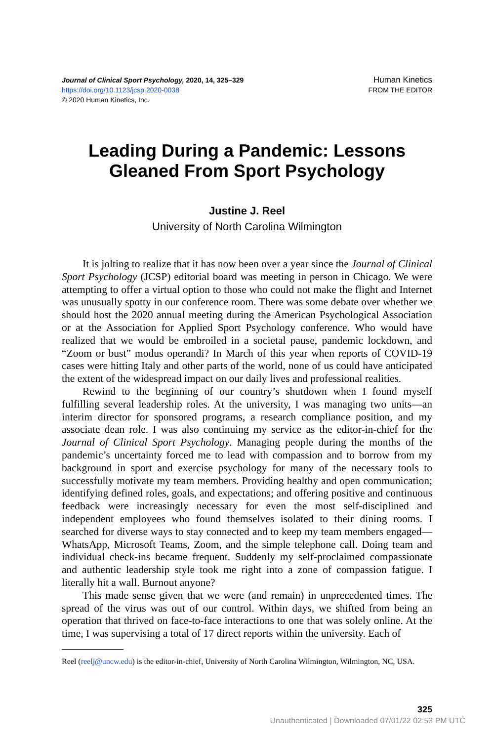Journal of Clinical Sport Psychology, 2020, 14, 325–329
https://doi.org/10.1123/jcsp.2020-0038
© 2020 Human Kinetics, Inc.
Human Kinetics
FROM THE EDITOR
Leading During a Pandemic: Lessons
Gleaned From Sport Psychology
Justine J. Reel
University of North Carolina Wilmington
It is jolting to realize that it has now been over a year since the Journal of Clinical Sport Psychology (JCSP) editorial board was meeting in person in Chicago. We were attempting to offer a virtual option to those who could not make the flight and Internet was unusually spotty in our conference room. There was some debate over whether we should host the 2020 annual meeting during the American Psychological Association or at the Association for Applied Sport Psychology conference. Who would have realized that we would be embroiled in a societal pause, pandemic lockdown, and “Zoom or bust” modus operandi? In March of this year when reports of COVID-19 cases were hitting Italy and other parts of the world, none of us could have anticipated the extent of the widespread impact on our daily lives and professional realities.
Rewind to the beginning of our country’s shutdown when I found myself fulfilling several leadership roles. At the university, I was managing two units—an interim director for sponsored programs, a research compliance position, and my associate dean role. I was also continuing my service as the editor-in-chief for the Journal of Clinical Sport Psychology. Managing people during the months of the pandemic’s uncertainty forced me to lead with compassion and to borrow from my background in sport and exercise psychology for many of the necessary tools to successfully motivate my team members. Providing healthy and open communication; identifying defined roles, goals, and expectations; and offering positive and continuous feedback were increasingly necessary for even the most self-disciplined and independent employees who found themselves isolated to their dining rooms. I searched for diverse ways to stay connected and to keep my team members engaged—WhatsApp, Microsoft Teams, Zoom, and the simple telephone call. Doing team and individual check-ins became frequent. Suddenly my self-proclaimed compassionate and authentic leadership style took me right into a zone of compassion fatigue. I literally hit a wall. Burnout anyone?
This made sense given that we were (and remain) in unprecedented times. The spread of the virus was out of our control. Within days, we shifted from being an operation that thrived on face-to-face interactions to one that was solely online. At the time, I was supervising a total of 17 direct reports within the university. Each of
Reel (reelj@uncw.edu) is the editor-in-chief, University of North Carolina Wilmington, Wilmington, NC, USA.
325
Unauthenticated | Downloaded 07/01/22 02:53 PM UTC